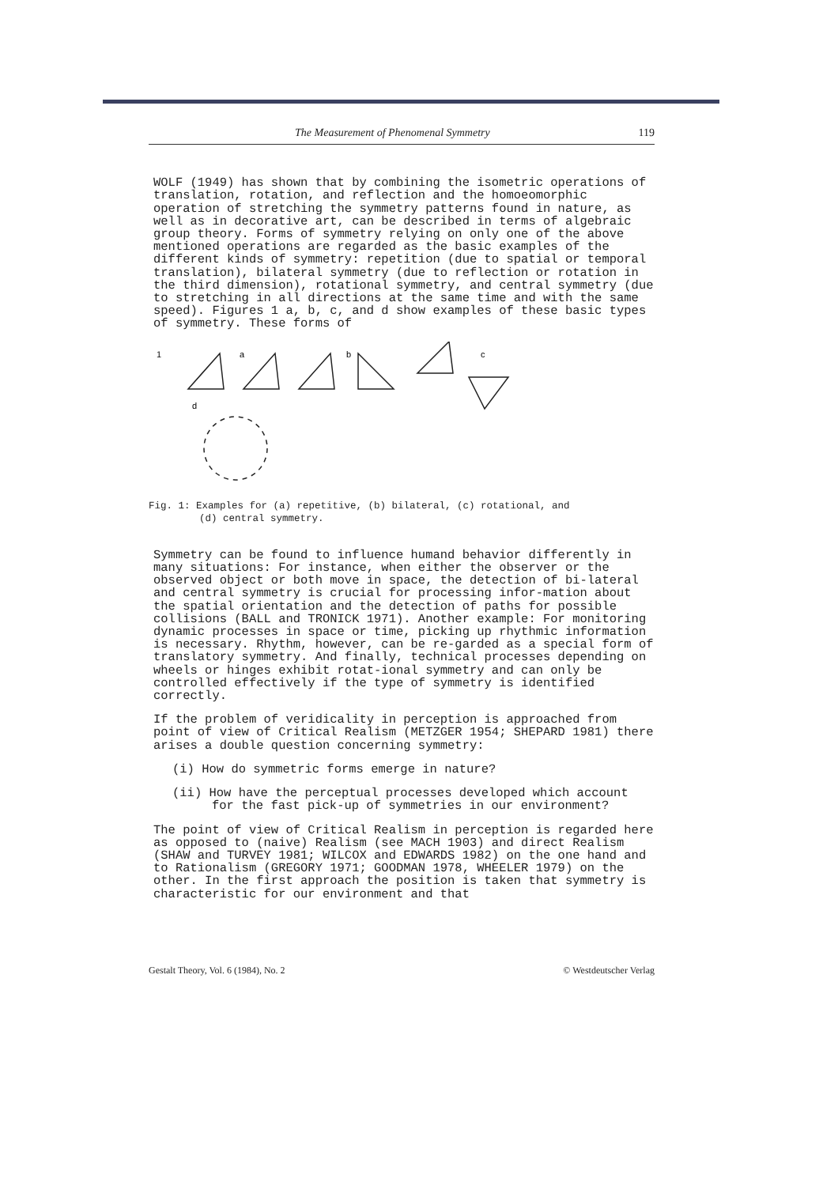The Measurement of Phenomenal Symmetry 119
WOLF (1949) has shown that by combining the isometric operations of translation, rotation, and reflection and the homoeomorphic operation of stretching the symmetry patterns found in nature, as well as in decorative art, can be described in terms of algebraic group theory. Forms of symmetry relying on only one of the above mentioned operations are regarded as the basic examples of the different kinds of symmetry: repetition (due to spatial or temporal translation), bilateral symmetry (due to reflection or rotation in the third dimension), rotational symmetry, and central symmetry (due to stretching in all directions at the same time and with the same speed). Figures 1 a, b, c, and d show examples of these basic types of symmetry. These forms of
1
a
b
c
d
Fig. 1: Examples for (a) repetitive, (b) bilateral, (c) rotational, and
(d) central symmetry.
Symmetry can be found to influence humand behavior differently in many situations: For instance, when either the observer or the observed object or both move in space, the detection of bi-lateral and central symmetry is crucial for processing infor-mation about the spatial orientation and the detection of paths for possible collisions (BALL and TRONICK 1971). Another example: For monitoring dynamic processes in space or time, picking up rhythmic information is necessary. Rhythm, however, can be re-garded as a special form of translatory symmetry. And finally, technical processes depending on wheels or hinges exhibit rotat-ional symmetry and can only be controlled effectively if the type of symmetry is identified correctly.
If the problem of veridicality in perception is approached from point of view of Critical Realism (METZGER 1954; SHEPARD 1981) there arises a double question concerning symmetry:
(i) How do symmetric forms emerge in nature?
(ii) How have the perceptual processes developed which account for the fast pick-up of symmetries in our environment?
The point of view of Critical Realism in perception is regarded here as opposed to (naive) Realism (see MACH 1903) and direct Realism (SHAW and TURVEY 1981; WILCOX and EDWARDS 1982) on the one hand and to Rationalism (GREGORY 1971; GOODMAN 1978, WHEELER 1979) on the other. In the first approach the position is taken that symmetry is characteristic for our environment and that
Gestalt Theory, Vol. 6 (1984), No. 2 © Westdeutscher Verlag